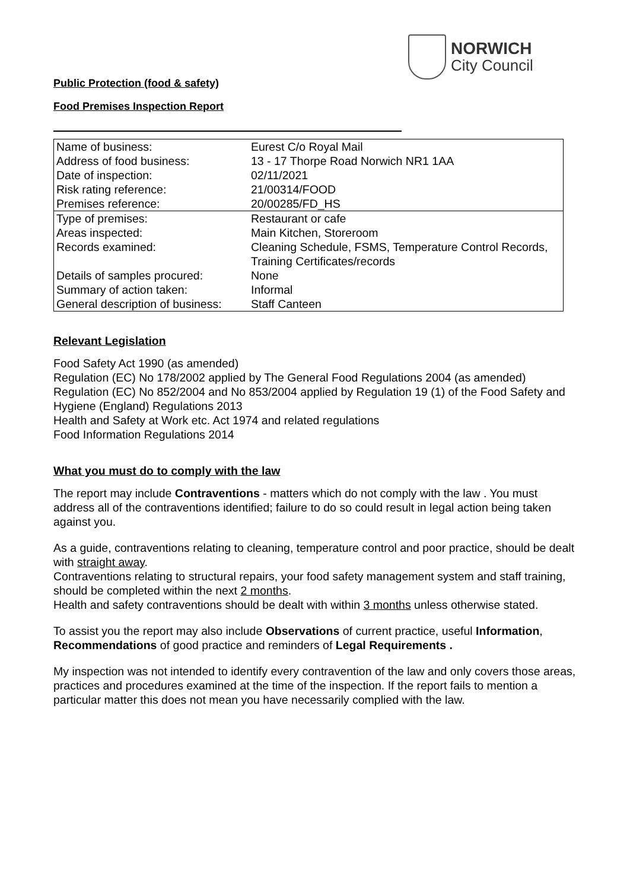NORWICH
City Council
Public Protection (food & safety)
Food Premises Inspection Report
| Name of business: | Eurest C/o Royal Mail |
| Address of food business: | 13 - 17 Thorpe Road Norwich NR1 1AA |
| Date of inspection: | 02/11/2021 |
| Risk rating reference: | 21/00314/FOOD |
| Premises reference: | 20/00285/FD_HS |
| Type of premises: | Restaurant or cafe |
| Areas inspected: | Main Kitchen, Storeroom |
| Records examined: | Cleaning Schedule, FSMS, Temperature Control Records, Training Certificates/records |
| Details of samples procured: | None |
| Summary of action taken: | Informal |
| General description of business: | Staff Canteen |
Relevant Legislation
Food Safety Act 1990 (as amended)
Regulation (EC) No 178/2002 applied by The General Food Regulations 2004 (as amended)
Regulation (EC) No 852/2004 and No 853/2004 applied by Regulation 19 (1) of the Food Safety and Hygiene (England) Regulations 2013
Health and Safety at Work etc. Act 1974 and related regulations
Food Information Regulations 2014
What you must do to comply with the law
The report may include Contraventions - matters which do not comply with the law . You must address all of the contraventions identified; failure to do so could result in legal action being taken against you.
As a guide, contraventions relating to cleaning, temperature control and poor practice, should be dealt with straight away.
Contraventions relating to structural repairs, your food safety management system and staff training, should be completed within the next 2 months.
Health and safety contraventions should be dealt with within 3 months unless otherwise stated.
To assist you the report may also include Observations of current practice, useful Information, Recommendations of good practice and reminders of Legal Requirements .
My inspection was not intended to identify every contravention of the law and only covers those areas, practices and procedures examined at the time of the inspection. If the report fails to mention a particular matter this does not mean you have necessarily complied with the law.